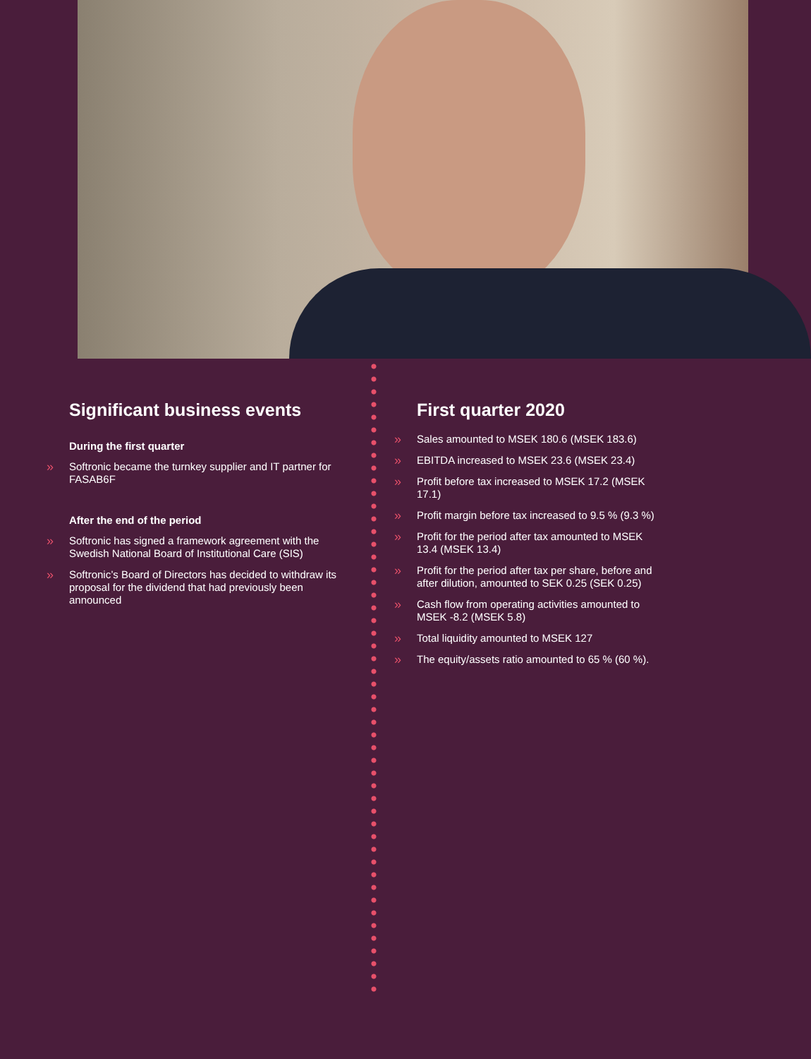Significant business events
During the first quarter
Softronic became the turnkey supplier and IT partner for FASAB6F
After the end of the period
Softronic has signed a framework agreement with the Swedish National Board of Institutional Care (SIS)
Softronic’s Board of Directors has decided to withdraw its proposal for the dividend that had previously been announced
First quarter 2020
Sales amounted to MSEK 180.6 (MSEK 183.6)
EBITDA increased to MSEK 23.6 (MSEK 23.4)
Profit before tax increased to MSEK 17.2 (MSEK 17.1)
Profit margin before tax increased to 9.5 % (9.3 %)
Profit for the period after tax amounted to MSEK 13.4 (MSEK 13.4)
Profit for the period after tax per share, before and after dilution, amounted to SEK 0.25 (SEK 0.25)
Cash flow from operating activities amounted to MSEK -8.2 (MSEK 5.8)
Total liquidity amounted to MSEK 127
The equity/assets ratio amounted to 65 % (60 %).